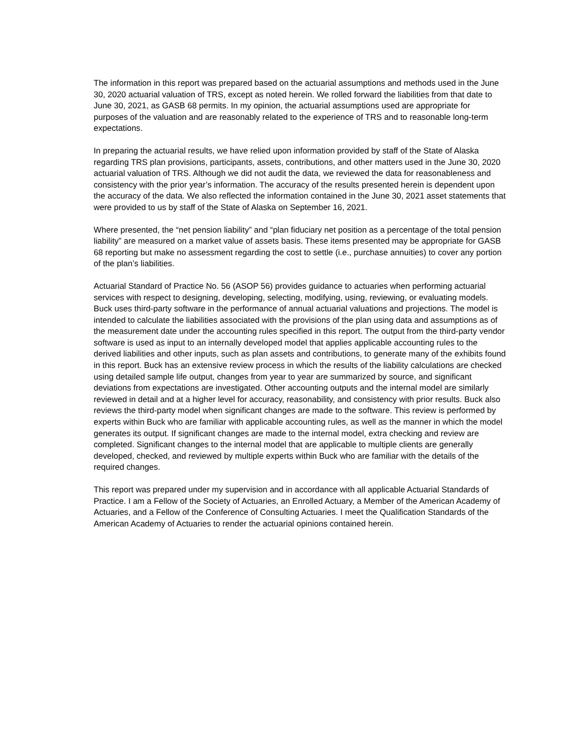The information in this report was prepared based on the actuarial assumptions and methods used in the June 30, 2020 actuarial valuation of TRS, except as noted herein. We rolled forward the liabilities from that date to June 30, 2021, as GASB 68 permits. In my opinion, the actuarial assumptions used are appropriate for purposes of the valuation and are reasonably related to the experience of TRS and to reasonable long-term expectations.
In preparing the actuarial results, we have relied upon information provided by staff of the State of Alaska regarding TRS plan provisions, participants, assets, contributions, and other matters used in the June 30, 2020 actuarial valuation of TRS. Although we did not audit the data, we reviewed the data for reasonableness and consistency with the prior year’s information. The accuracy of the results presented herein is dependent upon the accuracy of the data. We also reflected the information contained in the June 30, 2021 asset statements that were provided to us by staff of the State of Alaska on September 16, 2021.
Where presented, the “net pension liability” and “plan fiduciary net position as a percentage of the total pension liability” are measured on a market value of assets basis. These items presented may be appropriate for GASB 68 reporting but make no assessment regarding the cost to settle (i.e., purchase annuities) to cover any portion of the plan’s liabilities.
Actuarial Standard of Practice No. 56 (ASOP 56) provides guidance to actuaries when performing actuarial services with respect to designing, developing, selecting, modifying, using, reviewing, or evaluating models. Buck uses third-party software in the performance of annual actuarial valuations and projections. The model is intended to calculate the liabilities associated with the provisions of the plan using data and assumptions as of the measurement date under the accounting rules specified in this report. The output from the third-party vendor software is used as input to an internally developed model that applies applicable accounting rules to the derived liabilities and other inputs, such as plan assets and contributions, to generate many of the exhibits found in this report. Buck has an extensive review process in which the results of the liability calculations are checked using detailed sample life output, changes from year to year are summarized by source, and significant deviations from expectations are investigated. Other accounting outputs and the internal model are similarly reviewed in detail and at a higher level for accuracy, reasonability, and consistency with prior results. Buck also reviews the third-party model when significant changes are made to the software. This review is performed by experts within Buck who are familiar with applicable accounting rules, as well as the manner in which the model generates its output. If significant changes are made to the internal model, extra checking and review are completed. Significant changes to the internal model that are applicable to multiple clients are generally developed, checked, and reviewed by multiple experts within Buck who are familiar with the details of the required changes.
This report was prepared under my supervision and in accordance with all applicable Actuarial Standards of Practice. I am a Fellow of the Society of Actuaries, an Enrolled Actuary, a Member of the American Academy of Actuaries, and a Fellow of the Conference of Consulting Actuaries. I meet the Qualification Standards of the American Academy of Actuaries to render the actuarial opinions contained herein.